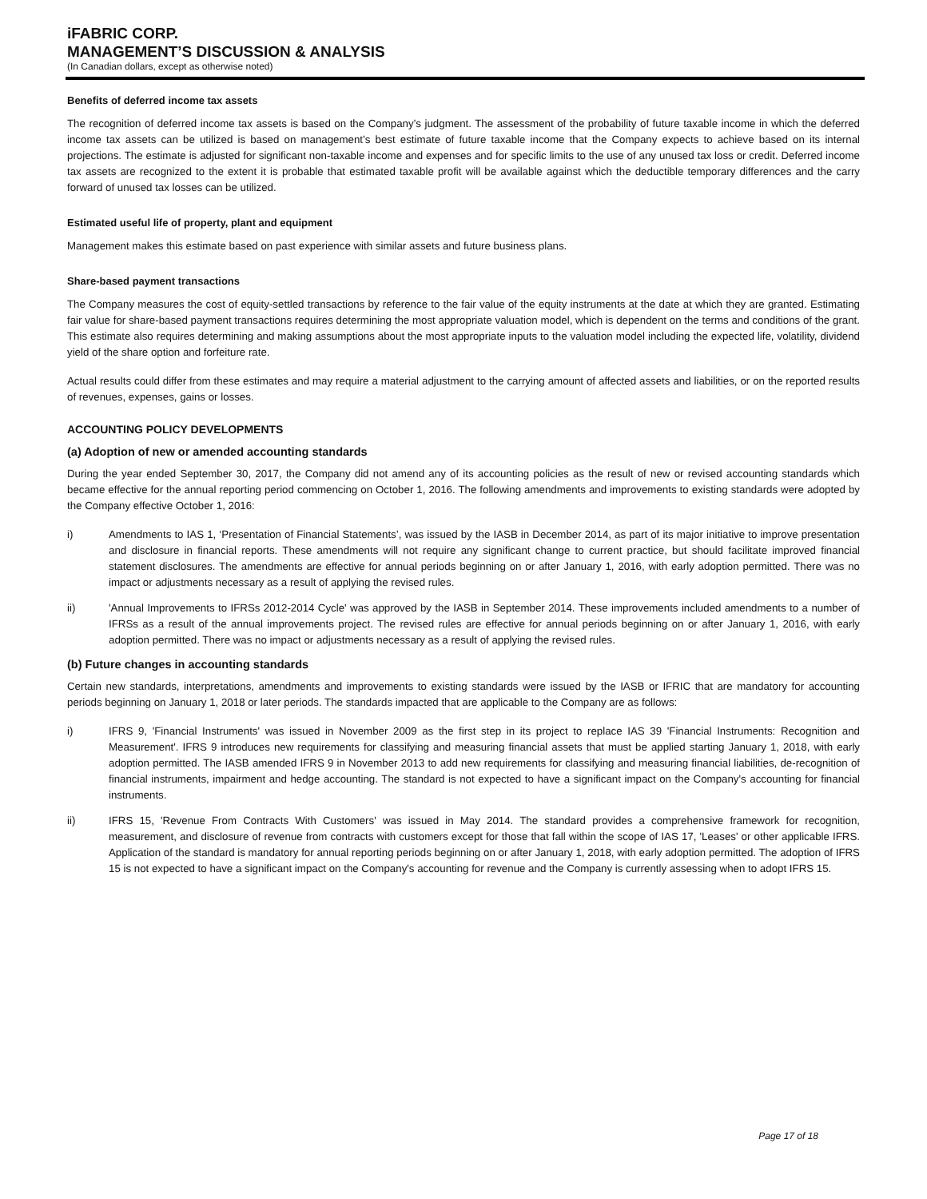iFABRIC CORP.
MANAGEMENT’S DISCUSSION & ANALYSIS
(In Canadian dollars, except as otherwise noted)
Benefits of deferred income tax assets
The recognition of deferred income tax assets is based on the Company’s judgment. The assessment of the probability of future taxable income in which the deferred income tax assets can be utilized is based on management’s best estimate of future taxable income that the Company expects to achieve based on its internal projections. The estimate is adjusted for significant non-taxable income and expenses and for specific limits to the use of any unused tax loss or credit. Deferred income tax assets are recognized to the extent it is probable that estimated taxable profit will be available against which the deductible temporary differences and the carry forward of unused tax losses can be utilized.
Estimated useful life of property, plant and equipment
Management makes this estimate based on past experience with similar assets and future business plans.
Share-based payment transactions
The Company measures the cost of equity-settled transactions by reference to the fair value of the equity instruments at the date at which they are granted. Estimating fair value for share-based payment transactions requires determining the most appropriate valuation model, which is dependent on the terms and conditions of the grant. This estimate also requires determining and making assumptions about the most appropriate inputs to the valuation model including the expected life, volatility, dividend yield of the share option and forfeiture rate.
Actual results could differ from these estimates and may require a material adjustment to the carrying amount of affected assets and liabilities, or on the reported results of revenues, expenses, gains or losses.
ACCOUNTING POLICY DEVELOPMENTS
(a) Adoption of new or amended accounting standards
During the year ended September 30, 2017, the Company did not amend any of its accounting policies as the result of new or revised accounting standards which became effective for the annual reporting period commencing on October 1, 2016. The following amendments and improvements to existing standards were adopted by the Company effective October 1, 2016:
i) Amendments to IAS 1, ‘Presentation of Financial Statements’, was issued by the IASB in December 2014, as part of its major initiative to improve presentation and disclosure in financial reports. These amendments will not require any significant change to current practice, but should facilitate improved financial statement disclosures. The amendments are effective for annual periods beginning on or after January 1, 2016, with early adoption permitted. There was no impact or adjustments necessary as a result of applying the revised rules.
ii) 'Annual Improvements to IFRSs 2012-2014 Cycle' was approved by the IASB in September 2014. These improvements included amendments to a number of IFRSs as a result of the annual improvements project. The revised rules are effective for annual periods beginning on or after January 1, 2016, with early adoption permitted. There was no impact or adjustments necessary as a result of applying the revised rules.
(b) Future changes in accounting standards
Certain new standards, interpretations, amendments and improvements to existing standards were issued by the IASB or IFRIC that are mandatory for accounting periods beginning on January 1, 2018 or later periods. The standards impacted that are applicable to the Company are as follows:
i) IFRS 9, 'Financial Instruments' was issued in November 2009 as the first step in its project to replace IAS 39 'Financial Instruments: Recognition and Measurement'. IFRS 9 introduces new requirements for classifying and measuring financial assets that must be applied starting January 1, 2018, with early adoption permitted. The IASB amended IFRS 9 in November 2013 to add new requirements for classifying and measuring financial liabilities, de-recognition of financial instruments, impairment and hedge accounting. The standard is not expected to have a significant impact on the Company's accounting for financial instruments.
ii) IFRS 15, 'Revenue From Contracts With Customers' was issued in May 2014. The standard provides a comprehensive framework for recognition, measurement, and disclosure of revenue from contracts with customers except for those that fall within the scope of IAS 17, 'Leases' or other applicable IFRS. Application of the standard is mandatory for annual reporting periods beginning on or after January 1, 2018, with early adoption permitted. The adoption of IFRS 15 is not expected to have a significant impact on the Company's accounting for revenue and the Company is currently assessing when to adopt IFRS 15.
Page 17 of 18